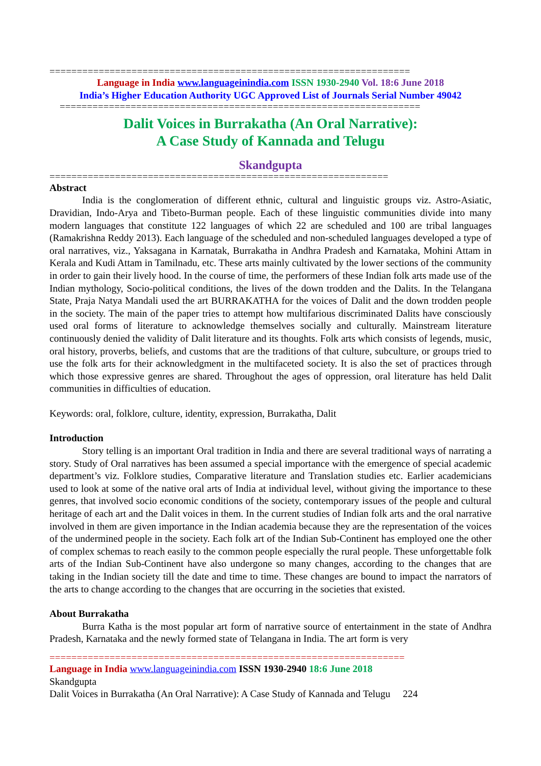==================================================================
Language in India www.languageinindia.com ISSN 1930-2940 Vol. 18:6 June 2018
India’s Higher Education Authority UGC Approved List of Journals Serial Number 49042
==================================================================
Dalit Voices in Burrakatha (An Oral Narrative):
A Case Study of Kannada and Telugu
Skandgupta
==============================================================
Abstract
India is the conglomeration of different ethnic, cultural and linguistic groups viz. Astro-Asiatic, Dravidian, Indo-Arya and Tibeto-Burman people. Each of these linguistic communities divide into many modern languages that constitute 122 languages of which 22 are scheduled and 100 are tribal languages (Ramakrishna Reddy 2013). Each language of the scheduled and non-scheduled languages developed a type of oral narratives, viz., Yaksagana in Karnatak, Burrakatha in Andhra Pradesh and Karnataka, Mohini Attam in Kerala and Kudi Attam in Tamilnadu, etc. These arts mainly cultivated by the lower sections of the community in order to gain their lively hood. In the course of time, the performers of these Indian folk arts made use of the Indian mythology, Socio-political conditions, the lives of the down trodden and the Dalits. In the Telangana State, Praja Natya Mandali used the art BURRAKATHA for the voices of Dalit and the down trodden people in the society. The main of the paper tries to attempt how multifarious discriminated Dalits have consciously used oral forms of literature to acknowledge themselves socially and culturally. Mainstream literature continuously denied the validity of Dalit literature and its thoughts. Folk arts which consists of legends, music, oral history, proverbs, beliefs, and customs that are the traditions of that culture, subculture, or groups tried to use the folk arts for their acknowledgment in the multifaceted society. It is also the set of practices through which those expressive genres are shared. Throughout the ages of oppression, oral literature has held Dalit communities in difficulties of education.
Keywords: oral, folklore, culture, identity, expression, Burrakatha, Dalit
Introduction
Story telling is an important Oral tradition in India and there are several traditional ways of narrating a story. Study of Oral narratives has been assumed a special importance with the emergence of special academic department’s viz. Folklore studies, Comparative literature and Translation studies etc. Earlier academicians used to look at some of the native oral arts of India at individual level, without giving the importance to these genres, that involved socio economic conditions of the society, contemporary issues of the people and cultural heritage of each art and the Dalit voices in them. In the current studies of Indian folk arts and the oral narrative involved in them are given importance in the Indian academia because they are the representation of the voices of the undermined people in the society. Each folk art of the Indian Sub-Continent has employed one the other of complex schemas to reach easily to the common people especially the rural people. These unforgettable folk arts of the Indian Sub-Continent have also undergone so many changes, according to the changes that are taking in the Indian society till the date and time to time. These changes are bound to impact the narrators of the arts to change according to the changes that are occurring in the societies that existed.
About Burrakatha
Burra Katha is the most popular art form of narrative source of entertainment in the state of Andhra Pradesh, Karnataka and the newly formed state of Telangana in India. The art form is very
=================================================================
Language in India www.languageinindia.com ISSN 1930-2940 18:6 June 2018
Skandgupta
Dalit Voices in Burrakatha (An Oral Narrative): A Case Study of Kannada and Telugu 224